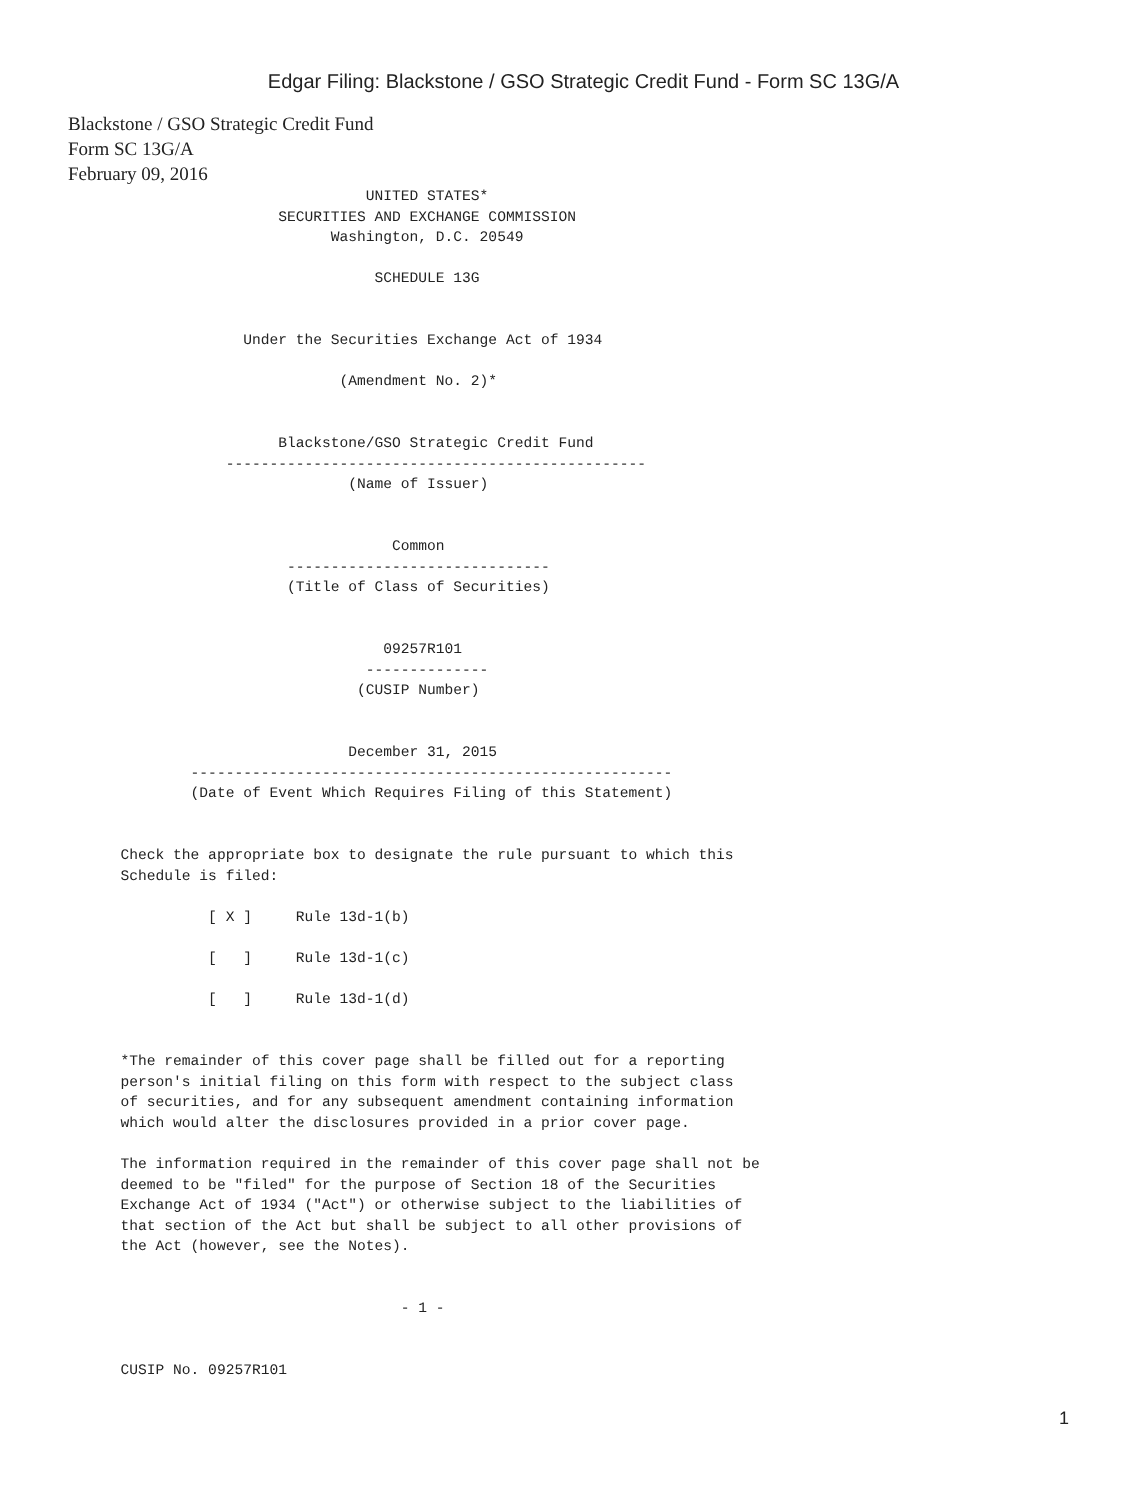Edgar Filing: Blackstone / GSO Strategic Credit Fund - Form SC 13G/A
Blackstone / GSO Strategic Credit Fund
Form SC 13G/A
February 09, 2016
                                  UNITED STATES*
                        SECURITIES AND EXCHANGE COMMISSION
                              Washington, D.C. 20549

                                   SCHEDULE 13G


                    Under the Securities Exchange Act of 1934

                               (Amendment No. 2)*


                        Blackstone/GSO Strategic Credit Fund
                  ------------------------------------------------
                                (Name of Issuer)


                                     Common
                         ------------------------------
                         (Title of Class of Securities)


                                    09257R101
                                  --------------
                                 (CUSIP Number)


                                December 31, 2015
              -------------------------------------------------------
              (Date of Event Which Requires Filing of this Statement)


      Check the appropriate box to designate the rule pursuant to which this
      Schedule is filed:

                [ X ]     Rule 13d-1(b)

                [   ]     Rule 13d-1(c)

                [   ]     Rule 13d-1(d)


      *The remainder of this cover page shall be filled out for a reporting
      person's initial filing on this form with respect to the subject class
      of securities, and for any subsequent amendment containing information
      which would alter the disclosures provided in a prior cover page.

      The information required in the remainder of this cover page shall not be
      deemed to be "filed" for the purpose of Section 18 of the Securities
      Exchange Act of 1934 ("Act") or otherwise subject to the liabilities of
      that section of the Act but shall be subject to all other provisions of
      the Act (however, see the Notes).


                                      - 1 -


      CUSIP No. 09257R101
1